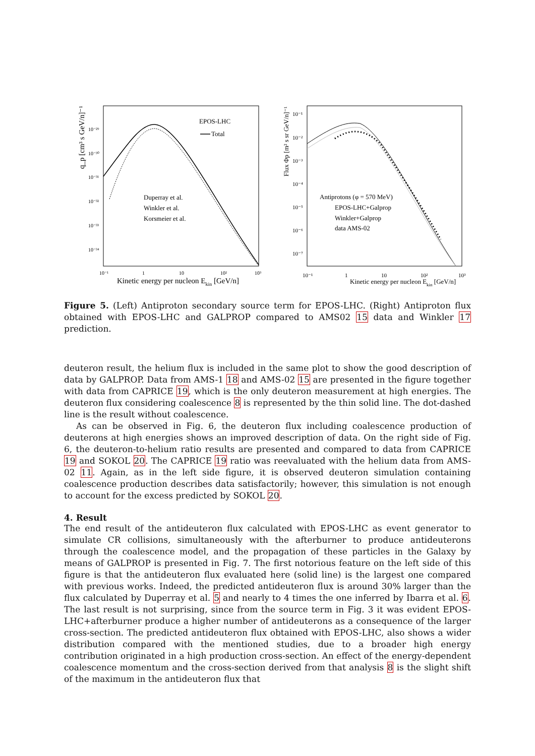EPOS-LHC
Total
Duperray et al.
Winkler et al.
Korsmeier et al.
10⁻²⁹
10⁻³⁰
10⁻³¹
10⁻³²
10⁻³³
10⁻³⁴
10⁻¹
1
10
10²
10³
Kinetic energy per nucleon Ekin [GeV/n]
q_p [cm³ s GeV/n]⁻¹
Antiprotons (φ = 570 MeV)
EPOS-LHC+Galprop
Winkler+Galprop
data AMS-02
10⁻¹
10⁻²
10⁻³
10⁻⁴
10⁻⁵
10⁻⁶
10⁻⁷
10⁻¹
1
10
10²
10³
Kinetic energy per nucleon Ekin [GeV/n]
Flux Φp [m² s sr GeV/n]⁻¹
Figure 5. (Left) Antiproton secondary source term for EPOS-LHC. (Right) Antiproton flux obtained with EPOS-LHC and GALPROP compared to AMS02 15 data and Winkler 17 prediction.
deuteron result, the helium flux is included in the same plot to show the good description of data by GALPROP. Data from AMS-1 18 and AMS-02 15 are presented in the figure together with data from CAPRICE 19, which is the only deuteron measurement at high energies. The deuteron flux considering coalescence 8 is represented by the thin solid line. The dot-dashed line is the result without coalescence.
As can be observed in Fig. 6, the deuteron flux including coalescence production of deuterons at high energies shows an improved description of data. On the right side of Fig. 6, the deuteron-to-helium ratio results are presented and compared to data from CAPRICE 19 and SOKOL 20. The CAPRICE 19 ratio was reevaluated with the helium data from AMS-02 11. Again, as in the left side figure, it is observed deuteron simulation containing coalescence production describes data satisfactorily; however, this simulation is not enough to account for the excess predicted by SOKOL 20.
4. Result
The end result of the antideuteron flux calculated with EPOS-LHC as event generator to simulate CR collisions, simultaneously with the afterburner to produce antideuterons through the coalescence model, and the propagation of these particles in the Galaxy by means of GALPROP is presented in Fig. 7. The first notorious feature on the left side of this figure is that the antideuteron flux evaluated here (solid line) is the largest one compared with previous works. Indeed, the predicted antideuteron flux is around 30% larger than the flux calculated by Duperray et al. 5 and nearly to 4 times the one inferred by Ibarra et al. 6. The last result is not surprising, since from the source term in Fig. 3 it was evident EPOS-LHC+afterburner produce a higher number of antideuterons as a consequence of the larger cross-section. The predicted antideuteron flux obtained with EPOS-LHC, also shows a wider distribution compared with the mentioned studies, due to a broader high energy contribution originated in a high production cross-section. An effect of the energy-dependent coalescence momentum and the cross-section derived from that analysis 8 is the slight shift of the maximum in the antideuteron flux that